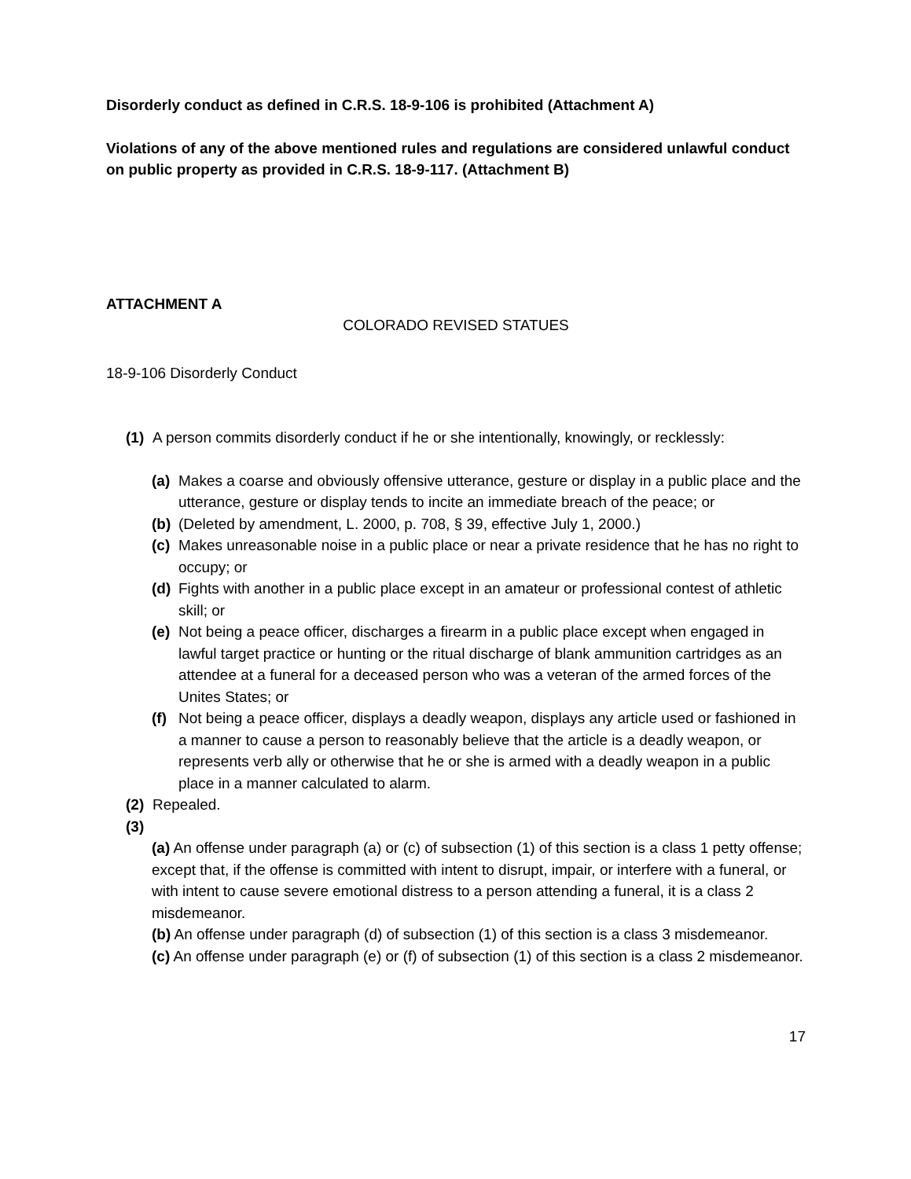Disorderly conduct as defined in C.R.S. 18-9-106 is prohibited (Attachment A)
Violations of any of the above mentioned rules and regulations are considered unlawful conduct on public property as provided in C.R.S. 18-9-117. (Attachment B)
ATTACHMENT A
COLORADO REVISED STATUES
18-9-106 Disorderly Conduct
(1) A person commits disorderly conduct if he or she intentionally, knowingly, or recklessly:
(a) Makes a coarse and obviously offensive utterance, gesture or display in a public place and the utterance, gesture or display tends to incite an immediate breach of the peace; or
(b) (Deleted by amendment, L. 2000, p. 708, § 39, effective July 1, 2000.)
(c) Makes unreasonable noise in a public place or near a private residence that he has no right to occupy; or
(d) Fights with another in a public place except in an amateur or professional contest of athletic skill; or
(e) Not being a peace officer, discharges a firearm in a public place except when engaged in lawful target practice or hunting or the ritual discharge of blank ammunition cartridges as an attendee at a funeral for a deceased person who was a veteran of the armed forces of the Unites States; or
(f) Not being a peace officer, displays a deadly weapon, displays any article used or fashioned in a manner to cause a person to reasonably believe that the article is a deadly weapon, or represents verb ally or otherwise that he or she is armed with a deadly weapon in a public place in a manner calculated to alarm.
(2) Repealed.
(3)
(a) An offense under paragraph (a) or (c) of subsection (1) of this section is a class 1 petty offense; except that, if the offense is committed with intent to disrupt, impair, or interfere with a funeral, or with intent to cause severe emotional distress to a person attending a funeral, it is a class 2 misdemeanor.
(b) An offense under paragraph (d) of subsection (1) of this section is a class 3 misdemeanor.
(c) An offense under paragraph (e) or (f) of subsection (1) of this section is a class 2 misdemeanor.
17